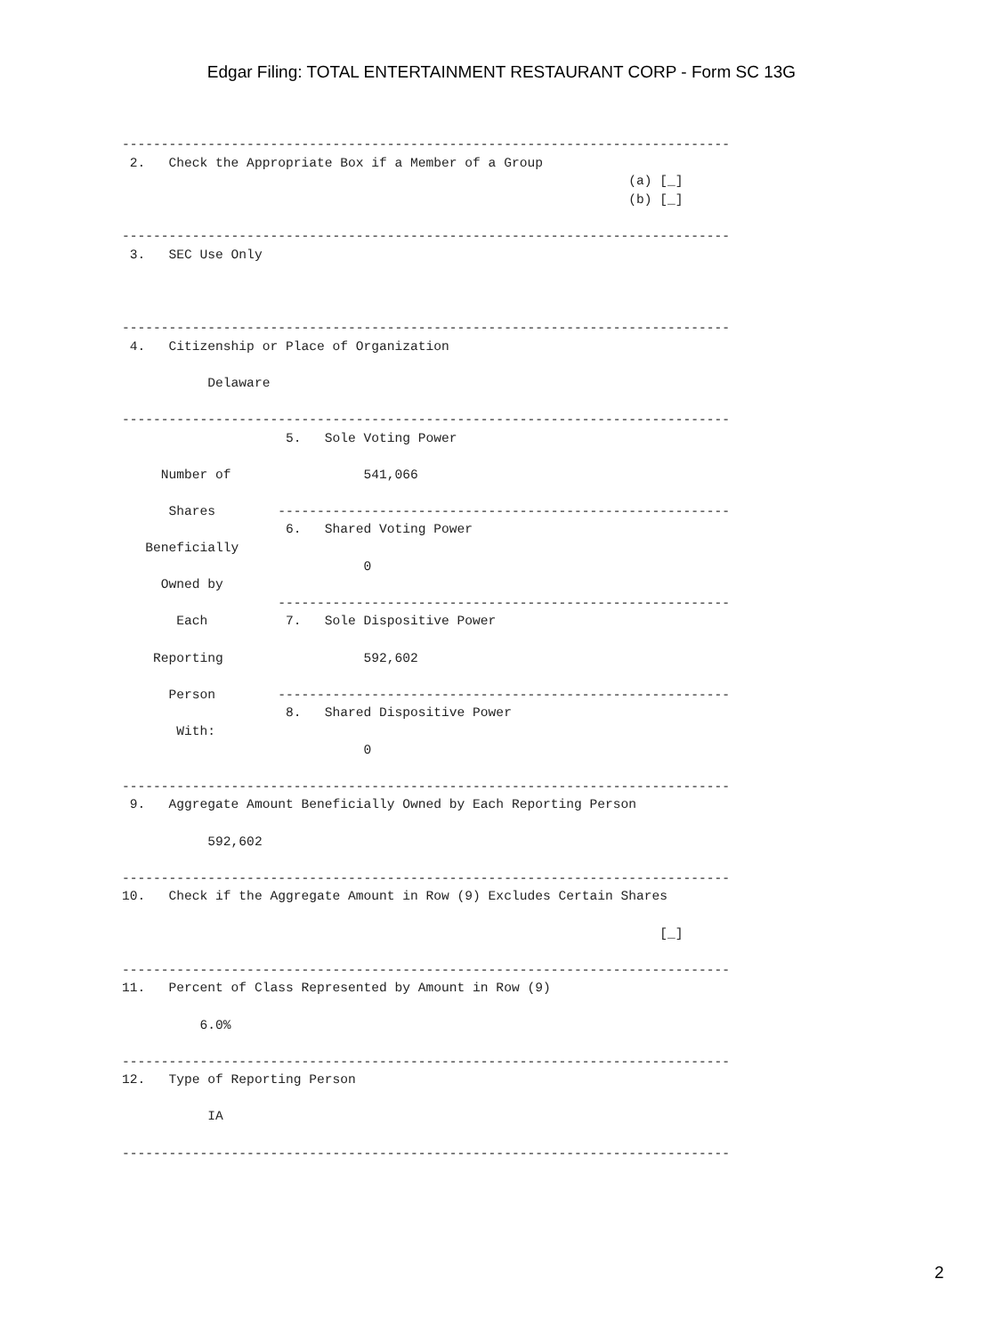Edgar Filing: TOTAL ENTERTAINMENT RESTAURANT CORP - Form SC 13G
------------------------------------------------------------------------------
 2.   Check the Appropriate Box if a Member of a Group
                                                                 (a) [_]
                                                                 (b) [_]

------------------------------------------------------------------------------
 3.   SEC Use Only



------------------------------------------------------------------------------
 4.   Citizenship or Place of Organization

           Delaware

------------------------------------------------------------------------------
                     5.   Sole Voting Power

     Number of                 541,066

      Shares        ----------------------------------------------------------
                     6.   Shared Voting Power
   Beneficially
                               0
     Owned by
                    ----------------------------------------------------------
       Each          7.   Sole Dispositive Power

    Reporting                  592,602

      Person        ----------------------------------------------------------
                     8.   Shared Dispositive Power
       With:
                               0

------------------------------------------------------------------------------
 9.   Aggregate Amount Beneficially Owned by Each Reporting Person

           592,602

------------------------------------------------------------------------------
10.   Check if the Aggregate Amount in Row (9) Excludes Certain Shares

                                                                     [_]

------------------------------------------------------------------------------
11.   Percent of Class Represented by Amount in Row (9)

          6.0%

------------------------------------------------------------------------------
12.   Type of Reporting Person

           IA

------------------------------------------------------------------------------
2